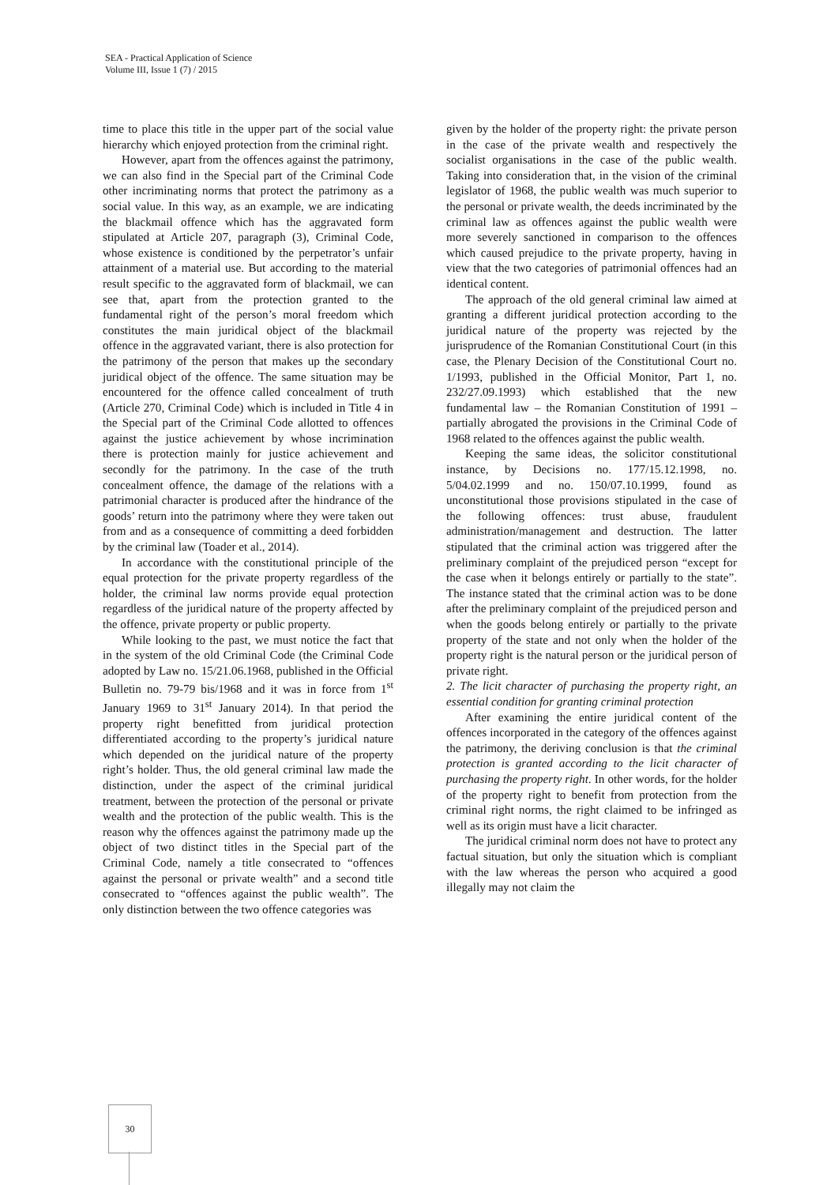SEA - Practical Application of Science
Volume III, Issue 1 (7) / 2015
time to place this title in the upper part of the social value hierarchy which enjoyed protection from the criminal right.
However, apart from the offences against the patrimony, we can also find in the Special part of the Criminal Code other incriminating norms that protect the patrimony as a social value. In this way, as an example, we are indicating the blackmail offence which has the aggravated form stipulated at Article 207, paragraph (3), Criminal Code, whose existence is conditioned by the perpetrator’s unfair attainment of a material use. But according to the material result specific to the aggravated form of blackmail, we can see that, apart from the protection granted to the fundamental right of the person’s moral freedom which constitutes the main juridical object of the blackmail offence in the aggravated variant, there is also protection for the patrimony of the person that makes up the secondary juridical object of the offence. The same situation may be encountered for the offence called concealment of truth (Article 270, Criminal Code) which is included in Title 4 in the Special part of the Criminal Code allotted to offences against the justice achievement by whose incrimination there is protection mainly for justice achievement and secondly for the patrimony. In the case of the truth concealment offence, the damage of the relations with a patrimonial character is produced after the hindrance of the goods’ return into the patrimony where they were taken out from and as a consequence of committing a deed forbidden by the criminal law (Toader et al., 2014).
In accordance with the constitutional principle of the equal protection for the private property regardless of the holder, the criminal law norms provide equal protection regardless of the juridical nature of the property affected by the offence, private property or public property.
While looking to the past, we must notice the fact that in the system of the old Criminal Code (the Criminal Code adopted by Law no. 15/21.06.1968, published in the Official Bulletin no. 79-79 bis/1968 and it was in force from 1<sup>st</sup> January 1969 to 31<sup>st</sup> January 2014). In that period the property right benefitted from juridical protection differentiated according to the property’s juridical nature which depended on the juridical nature of the property right’s holder. Thus, the old general criminal law made the distinction, under the aspect of the criminal juridical treatment, between the protection of the personal or private wealth and the protection of the public wealth. This is the reason why the offences against the patrimony made up the object of two distinct titles in the Special part of the Criminal Code, namely a title consecrated to “offences against the personal or private wealth” and a second title consecrated to “offences against the public wealth”. The only distinction between the two offence categories was
given by the holder of the property right: the private person in the case of the private wealth and respectively the socialist organisations in the case of the public wealth. Taking into consideration that, in the vision of the criminal legislator of 1968, the public wealth was much superior to the personal or private wealth, the deeds incriminated by the criminal law as offences against the public wealth were more severely sanctioned in comparison to the offences which caused prejudice to the private property, having in view that the two categories of patrimonial offences had an identical content.
The approach of the old general criminal law aimed at granting a different juridical protection according to the juridical nature of the property was rejected by the jurisprudence of the Romanian Constitutional Court (in this case, the Plenary Decision of the Constitutional Court no. 1/1993, published in the Official Monitor, Part 1, no. 232/27.09.1993) which established that the new fundamental law – the Romanian Constitution of 1991 – partially abrogated the provisions in the Criminal Code of 1968 related to the offences against the public wealth.
Keeping the same ideas, the solicitor constitutional instance, by Decisions no. 177/15.12.1998, no. 5/04.02.1999 and no. 150/07.10.1999, found as unconstitutional those provisions stipulated in the case of the following offences: trust abuse, fraudulent administration/management and destruction. The latter stipulated that the criminal action was triggered after the preliminary complaint of the prejudiced person “except for the case when it belongs entirely or partially to the state”. The instance stated that the criminal action was to be done after the preliminary complaint of the prejudiced person and when the goods belong entirely or partially to the private property of the state and not only when the holder of the property right is the natural person or the juridical person of private right.
2. The licit character of purchasing the property right, an essential condition for granting criminal protection
After examining the entire juridical content of the offences incorporated in the category of the offences against the patrimony, the deriving conclusion is that the criminal protection is granted according to the licit character of purchasing the property right. In other words, for the holder of the property right to benefit from protection from the criminal right norms, the right claimed to be infringed as well as its origin must have a licit character.
The juridical criminal norm does not have to protect any factual situation, but only the situation which is compliant with the law whereas the person who acquired a good illegally may not claim the
30